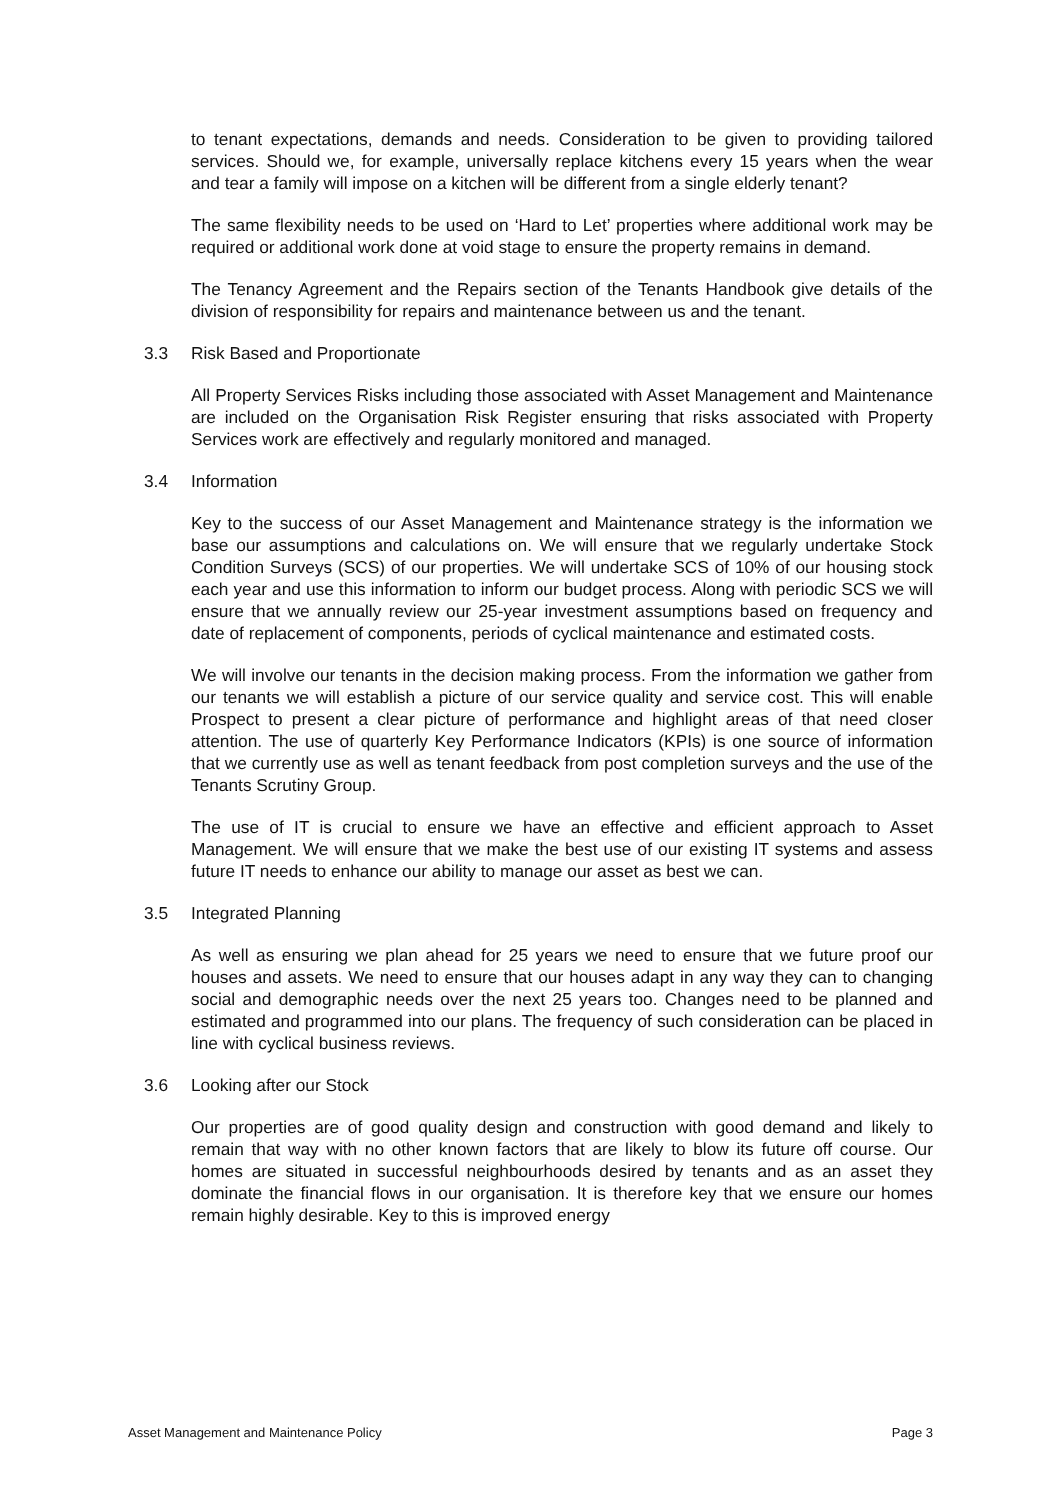to tenant expectations, demands and needs. Consideration to be given to providing tailored services. Should we, for example, universally replace kitchens every 15 years when the wear and tear a family will impose on a kitchen will be different from a single elderly tenant?
The same flexibility needs to be used on ‘Hard to Let’ properties where additional work may be required or additional work done at void stage to ensure the property remains in demand.
The Tenancy Agreement and the Repairs section of the Tenants Handbook give details of the division of responsibility for repairs and maintenance between us and the tenant.
3.3 Risk Based and Proportionate
All Property Services Risks including those associated with Asset Management and Maintenance are included on the Organisation Risk Register ensuring that risks associated with Property Services work are effectively and regularly monitored and managed.
3.4 Information
Key to the success of our Asset Management and Maintenance strategy is the information we base our assumptions and calculations on. We will ensure that we regularly undertake Stock Condition Surveys (SCS) of our properties. We will undertake SCS of 10% of our housing stock each year and use this information to inform our budget process. Along with periodic SCS we will ensure that we annually review our 25-year investment assumptions based on frequency and date of replacement of components, periods of cyclical maintenance and estimated costs.
We will involve our tenants in the decision making process. From the information we gather from our tenants we will establish a picture of our service quality and service cost. This will enable Prospect to present a clear picture of performance and highlight areas of that need closer attention. The use of quarterly Key Performance Indicators (KPIs) is one source of information that we currently use as well as tenant feedback from post completion surveys and the use of the Tenants Scrutiny Group.
The use of IT is crucial to ensure we have an effective and efficient approach to Asset Management. We will ensure that we make the best use of our existing IT systems and assess future IT needs to enhance our ability to manage our asset as best we can.
3.5 Integrated Planning
As well as ensuring we plan ahead for 25 years we need to ensure that we future proof our houses and assets. We need to ensure that our houses adapt in any way they can to changing social and demographic needs over the next 25 years too. Changes need to be planned and estimated and programmed into our plans. The frequency of such consideration can be placed in line with cyclical business reviews.
3.6 Looking after our Stock
Our properties are of good quality design and construction with good demand and likely to remain that way with no other known factors that are likely to blow its future off course. Our homes are situated in successful neighbourhoods desired by tenants and as an asset they dominate the financial flows in our organisation. It is therefore key that we ensure our homes remain highly desirable. Key to this is improved energy
Asset Management and Maintenance Policy Page 3